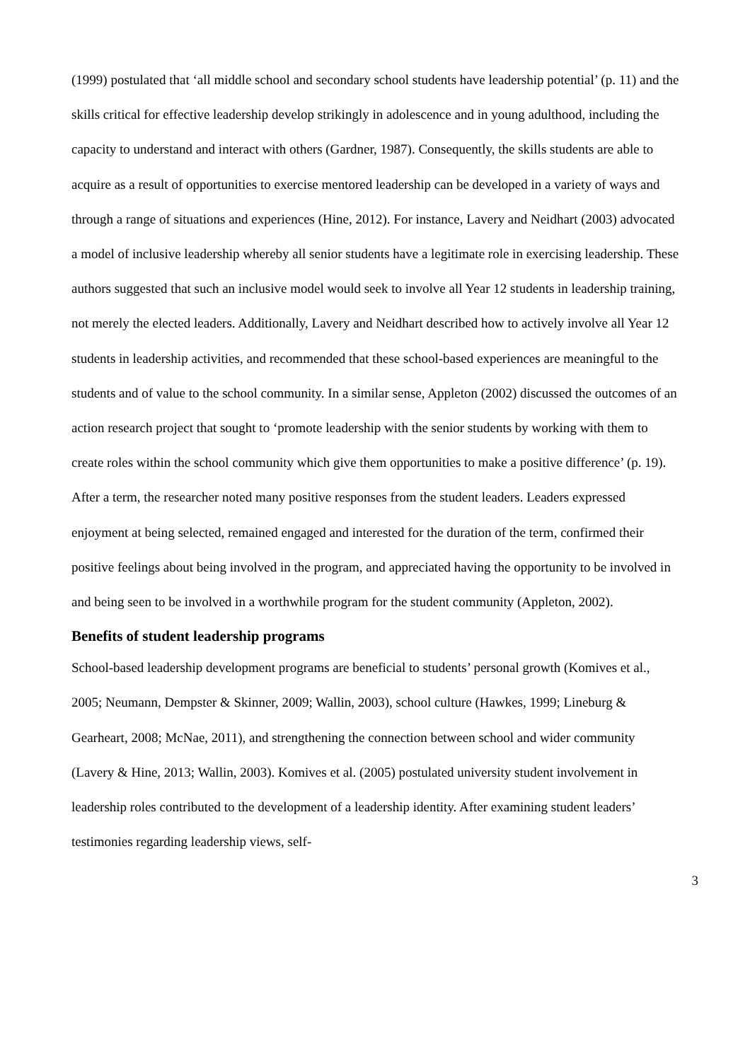(1999) postulated that ‘all middle school and secondary school students have leadership potential’ (p. 11) and the skills critical for effective leadership develop strikingly in adolescence and in young adulthood, including the capacity to understand and interact with others (Gardner, 1987). Consequently, the skills students are able to acquire as a result of opportunities to exercise mentored leadership can be developed in a variety of ways and through a range of situations and experiences (Hine, 2012). For instance, Lavery and Neidhart (2003) advocated a model of inclusive leadership whereby all senior students have a legitimate role in exercising leadership. These authors suggested that such an inclusive model would seek to involve all Year 12 students in leadership training, not merely the elected leaders. Additionally, Lavery and Neidhart described how to actively involve all Year 12 students in leadership activities, and recommended that these school-based experiences are meaningful to the students and of value to the school community. In a similar sense, Appleton (2002) discussed the outcomes of an action research project that sought to ‘promote leadership with the senior students by working with them to create roles within the school community which give them opportunities to make a positive difference’ (p. 19). After a term, the researcher noted many positive responses from the student leaders. Leaders expressed enjoyment at being selected, remained engaged and interested for the duration of the term, confirmed their positive feelings about being involved in the program, and appreciated having the opportunity to be involved in and being seen to be involved in a worthwhile program for the student community (Appleton, 2002).
Benefits of student leadership programs
School-based leadership development programs are beneficial to students’ personal growth (Komives et al., 2005; Neumann, Dempster & Skinner, 2009; Wallin, 2003), school culture (Hawkes, 1999; Lineburg & Gearheart, 2008; McNae, 2011), and strengthening the connection between school and wider community (Lavery & Hine, 2013; Wallin, 2003). Komives et al. (2005) postulated university student involvement in leadership roles contributed to the development of a leadership identity. After examining student leaders’ testimonies regarding leadership views, self-
3